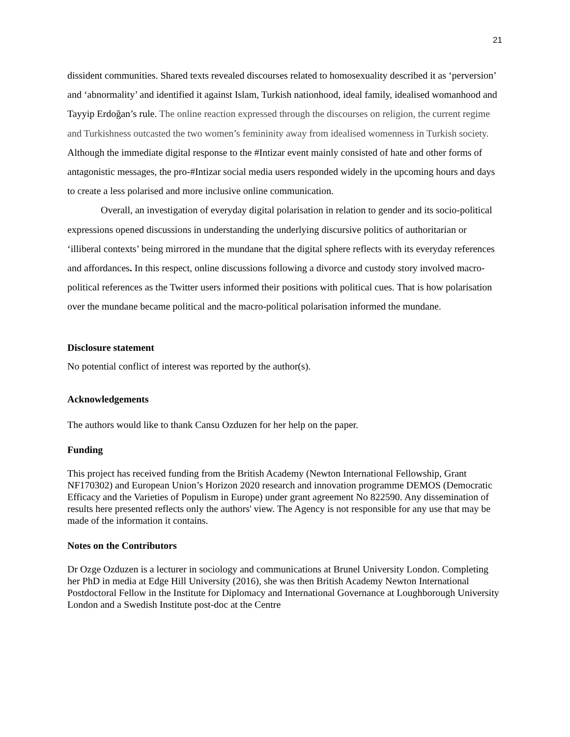21
dissident communities. Shared texts revealed discourses related to homosexuality described it as ‘perversion’ and ‘abnormality’ and identified it against Islam, Turkish nationhood, ideal family, idealised womanhood and Tayyip Erdoğan’s rule. The online reaction expressed through the discourses on religion, the current regime and Turkishness outcasted the two women’s femininity away from idealised womenness in Turkish society. Although the immediate digital response to the #Intizar event mainly consisted of hate and other forms of antagonistic messages, the pro-#Intizar social media users responded widely in the upcoming hours and days to create a less polarised and more inclusive online communication.
Overall, an investigation of everyday digital polarisation in relation to gender and its socio-political expressions opened discussions in understanding the underlying discursive politics of authoritarian or ‘illiberal contexts’ being mirrored in the mundane that the digital sphere reflects with its everyday references and affordances. In this respect, online discussions following a divorce and custody story involved macro-political references as the Twitter users informed their positions with political cues. That is how polarisation over the mundane became political and the macro-political polarisation informed the mundane.
Disclosure statement
No potential conflict of interest was reported by the author(s).
Acknowledgements
The authors would like to thank Cansu Ozduzen for her help on the paper.
Funding
This project has received funding from the British Academy (Newton International Fellowship, Grant NF170302) and European Union’s Horizon 2020 research and innovation programme DEMOS (Democratic Efficacy and the Varieties of Populism in Europe) under grant agreement No 822590. Any dissemination of results here presented reflects only the authors' view. The Agency is not responsible for any use that may be made of the information it contains.
Notes on the Contributors
Dr Ozge Ozduzen is a lecturer in sociology and communications at Brunel University London. Completing her PhD in media at Edge Hill University (2016), she was then British Academy Newton International Postdoctoral Fellow in the Institute for Diplomacy and International Governance at Loughborough University London and a Swedish Institute post-doc at the Centre